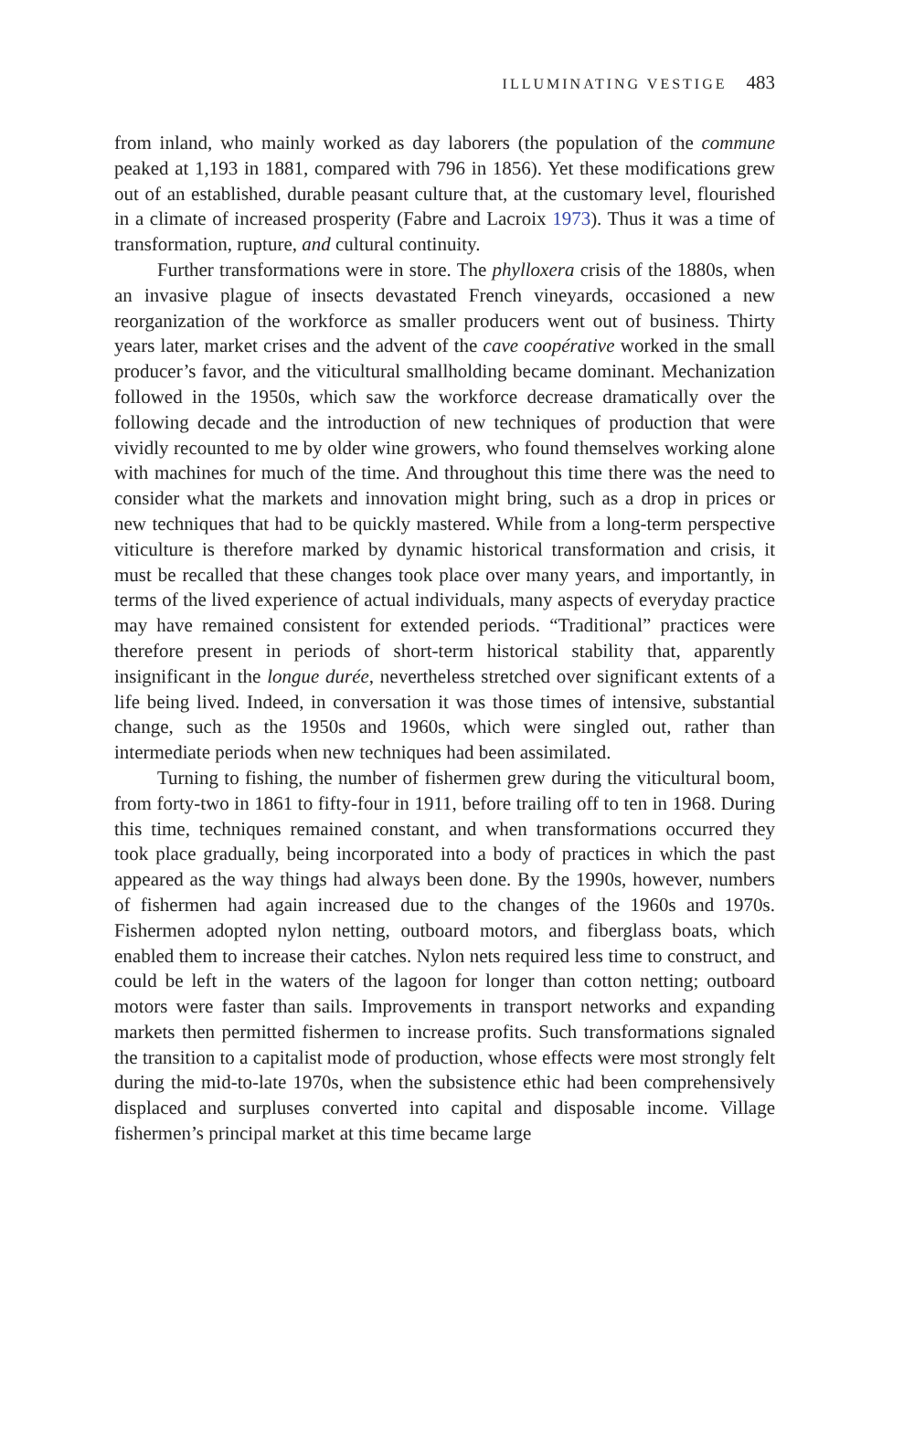ILLUMINATING VESTIGE 483
from inland, who mainly worked as day laborers (the population of the commune peaked at 1,193 in 1881, compared with 796 in 1856). Yet these modifications grew out of an established, durable peasant culture that, at the customary level, flourished in a climate of increased prosperity (Fabre and Lacroix 1973). Thus it was a time of transformation, rupture, and cultural continuity.
Further transformations were in store. The phylloxera crisis of the 1880s, when an invasive plague of insects devastated French vineyards, occasioned a new reorganization of the workforce as smaller producers went out of business. Thirty years later, market crises and the advent of the cave coopérative worked in the small producer’s favor, and the viticultural smallholding became dominant. Mechanization followed in the 1950s, which saw the workforce decrease dramatically over the following decade and the introduction of new techniques of production that were vividly recounted to me by older wine growers, who found themselves working alone with machines for much of the time. And throughout this time there was the need to consider what the markets and innovation might bring, such as a drop in prices or new techniques that had to be quickly mastered. While from a long-term perspective viticulture is therefore marked by dynamic historical transformation and crisis, it must be recalled that these changes took place over many years, and importantly, in terms of the lived experience of actual individuals, many aspects of everyday practice may have remained consistent for extended periods. “Traditional” practices were therefore present in periods of short-term historical stability that, apparently insignificant in the longue durée, nevertheless stretched over significant extents of a life being lived. Indeed, in conversation it was those times of intensive, substantial change, such as the 1950s and 1960s, which were singled out, rather than intermediate periods when new techniques had been assimilated.
Turning to fishing, the number of fishermen grew during the viticultural boom, from forty-two in 1861 to fifty-four in 1911, before trailing off to ten in 1968. During this time, techniques remained constant, and when transformations occurred they took place gradually, being incorporated into a body of practices in which the past appeared as the way things had always been done. By the 1990s, however, numbers of fishermen had again increased due to the changes of the 1960s and 1970s. Fishermen adopted nylon netting, outboard motors, and fiberglass boats, which enabled them to increase their catches. Nylon nets required less time to construct, and could be left in the waters of the lagoon for longer than cotton netting; outboard motors were faster than sails. Improvements in transport networks and expanding markets then permitted fishermen to increase profits. Such transformations signaled the transition to a capitalist mode of production, whose effects were most strongly felt during the mid-to-late 1970s, when the subsistence ethic had been comprehensively displaced and surpluses converted into capital and disposable income. Village fishermen’s principal market at this time became large